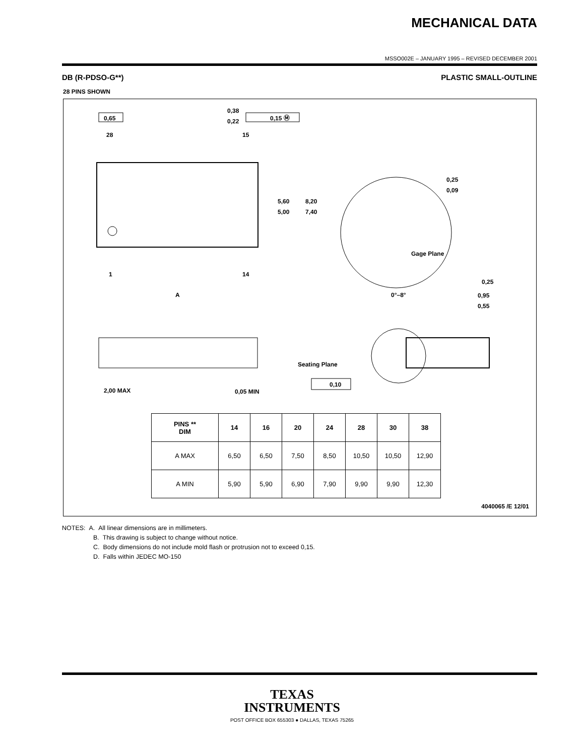MECHANICAL DATA
MSSO002E – JANUARY 1995 – REVISED DECEMBER 2001
DB (R-PDSO-G**) PLASTIC SMALL-OUTLINE
28 PINS SHOWN
0,65
0,38
0,22
0,15 Ⓜ
28
15
5,60
5,00
8,20
7,40
0,25
0,09
Gage Plane
0,25
0°–8°
0,95
0,55
1
14
A
Seating Plane
2,00 MAX
0,05 MIN
0,10
| PINS ** DIM | 14 | 16 | 20 | 24 | 28 | 30 | 38 |
| --- | --- | --- | --- | --- | --- | --- | --- |
| A MAX | 6,50 | 6,50 | 7,50 | 8,50 | 10,50 | 10,50 | 12,90 |
| A MIN | 5,90 | 5,90 | 6,90 | 7,90 | 9,90 | 9,90 | 12,30 |
4040065 /E 12/01
NOTES: A. All linear dimensions are in millimeters.
B. This drawing is subject to change without notice.
C. Body dimensions do not include mold flash or protrusion not to exceed 0,15.
D. Falls within JEDEC MO-150
TEXAS
INSTRUMENTS
POST OFFICE BOX 655303 ● DALLAS, TEXAS 75265